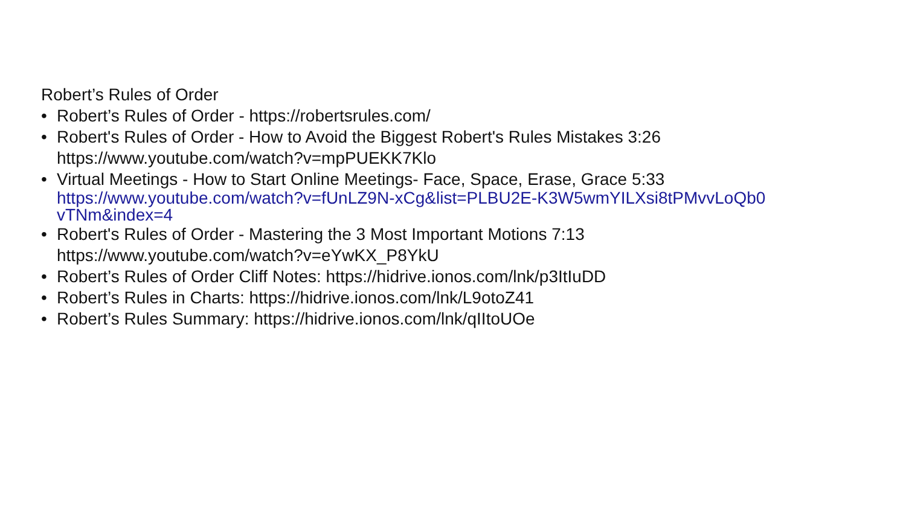Robert’s Rules of Order
• Robert’s Rules of Order - https://robertsrules.com/
• Robert's Rules of Order - How to Avoid the Biggest Robert's Rules Mistakes 3:26
https://www.youtube.com/watch?v=mpPUEKK7Klo
• Virtual Meetings - How to Start Online Meetings- Face, Space, Erase, Grace 5:33
https://www.youtube.com/watch?v=fUnLZ9N-xCg&list=PLBU2E-K3W5wmYILXsi8tPMvvLoQb0
vTNm&index=4
• Robert's Rules of Order - Mastering the 3 Most Important Motions 7:13
https://www.youtube.com/watch?v=eYwKX_P8YkU
• Robert’s Rules of Order Cliff Notes: https://hidrive.ionos.com/lnk/p3ItIuDD
• Robert’s Rules in Charts: https://hidrive.ionos.com/lnk/L9otoZ41
• Robert’s Rules Summary: https://hidrive.ionos.com/lnk/qIItoUOe